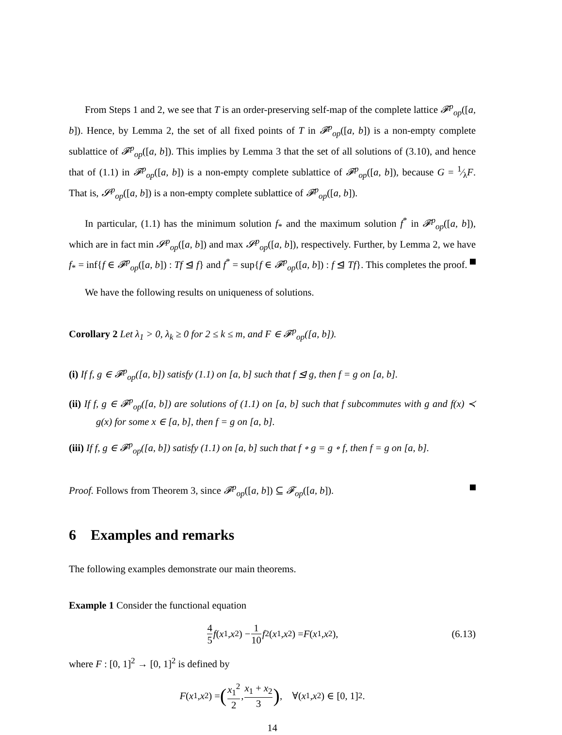From Steps 1 and 2, we see that T is an order-preserving self-map of the complete lattice 𝓕<sup>p</sup><sub>op</sub>([a, b]). Hence, by Lemma 2, the set of all fixed points of T in 𝓕<sup>p</sup><sub>op</sub>([a, b]) is a non-empty complete sublattice of 𝓕<sup>p</sup><sub>op</sub>([a, b]). This implies by Lemma 3 that the set of all solutions of (3.10), and hence that of (1.1) in 𝓕<sup>p</sup><sub>op</sub>([a, b]) is a non-empty complete sublattice of 𝓕<sup>p</sup><sub>op</sub>([a, b]), because G = 1⁄λF. That is, 𝓢<sup>p</sup><sub>op</sub>([a, b]) is a non-empty complete sublattice of 𝓕<sup>p</sup><sub>op</sub>([a, b]).
In particular, (1.1) has the minimum solution f<sub>*</sub> and the maximum solution f<sup>*</sup> in 𝓕<sup>p</sup><sub>op</sub>([a, b]), which are in fact min 𝓢<sup>p</sup><sub>op</sub>([a, b]) and max 𝓢<sup>p</sup><sub>op</sub>([a, b]), respectively. Further, by Lemma 2, we have f<sub>*</sub> = inf{f ∈ 𝓕<sup>p</sup><sub>op</sub>([a, b]) : Tf ⊴ f} and f<sup>*</sup> = sup{f ∈ 𝓕<sup>p</sup><sub>op</sub>([a, b]) : f ⊴ Tf}. This completes the proof.
We have the following results on uniqueness of solutions.
Corollary 2 Let λ<sub>1</sub> > 0, λ<sub>k</sub> ≥ 0 for 2 ≤ k ≤ m, and F ∈ 𝓕<sup>p</sup><sub>op</sub>([a, b]).
(i) If f, g ∈ 𝓕<sup>p</sup><sub>op</sub>([a, b]) satisfy (1.1) on [a, b] such that f ⊴ g, then f = g on [a, b].
(ii) If f, g ∈ 𝓕<sup>p</sup><sub>op</sub>([a, b]) are solutions of (1.1) on [a, b] such that f subcommutes with g and f(x) ≺ g(x) for some x ∈ [a, b], then f = g on [a, b].
(iii) If f, g ∈ 𝓕<sup>p</sup><sub>op</sub>([a, b]) satisfy (1.1) on [a, b] such that f ∘ g = g ∘ f, then f = g on [a, b].
Proof. Follows from Theorem 3, since 𝓕<sup>p</sup><sub>op</sub>([a, b]) ⊆ 𝓕<sub>op</sub>([a, b]).
6 Examples and remarks
The following examples demonstrate our main theorems.
Example 1 Consider the functional equation
4 5 f (x<sub>1</sub>, x<sub>2</sub>) − 1 10 f<sup>2</sup>(x<sub>1</sub>, x<sub>2</sub>) = F (x<sub>1</sub>, x<sub>2</sub>), (6.13)
where F : [0, 1]<sup>2</sup> → [0, 1]<sup>2</sup> is defined by
F (x<sub>1</sub>, x<sub>2</sub>) = (x<sub>1</sub><sup>2</sup> 2, x<sub>1</sub> + x<sub>2</sub> 3), ∀(x<sub>1</sub>, x<sub>2</sub>) ∈ [0, 1]<sup>2</sup>.
14